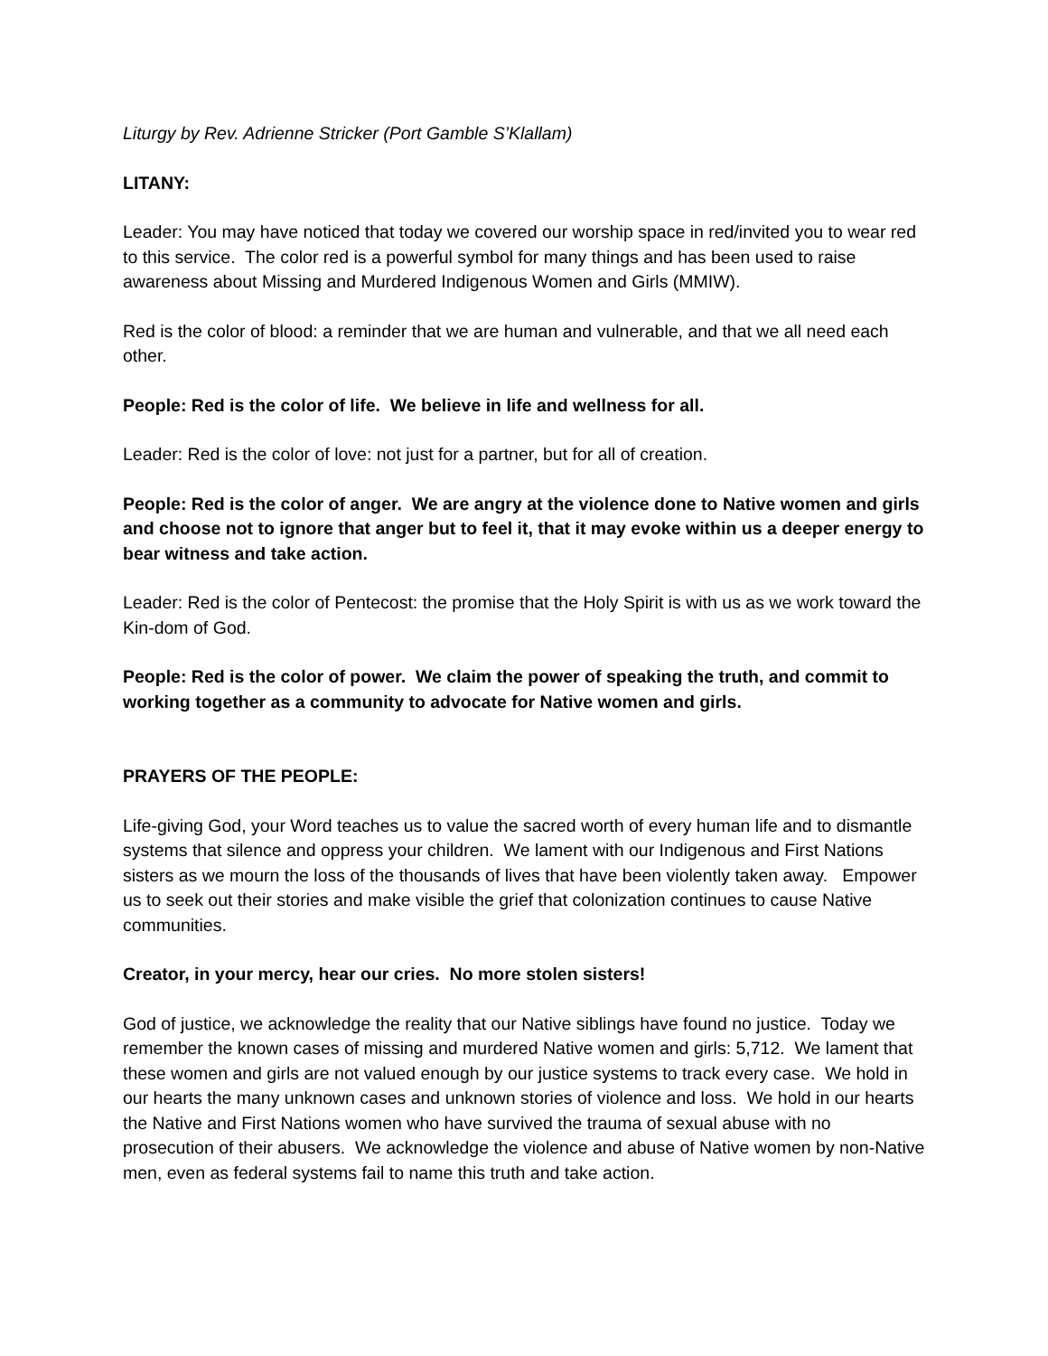Liturgy by Rev. Adrienne Stricker (Port Gamble S’Klallam)
LITANY:
Leader: You may have noticed that today we covered our worship space in red/invited you to wear red to this service. The color red is a powerful symbol for many things and has been used to raise awareness about Missing and Murdered Indigenous Women and Girls (MMIW).
Red is the color of blood: a reminder that we are human and vulnerable, and that we all need each other.
People: Red is the color of life. We believe in life and wellness for all.
Leader: Red is the color of love: not just for a partner, but for all of creation.
People: Red is the color of anger. We are angry at the violence done to Native women and girls and choose not to ignore that anger but to feel it, that it may evoke within us a deeper energy to bear witness and take action.
Leader: Red is the color of Pentecost: the promise that the Holy Spirit is with us as we work toward the Kin-dom of God.
People: Red is the color of power. We claim the power of speaking the truth, and commit to working together as a community to advocate for Native women and girls.
PRAYERS OF THE PEOPLE:
Life-giving God, your Word teaches us to value the sacred worth of every human life and to dismantle systems that silence and oppress your children. We lament with our Indigenous and First Nations sisters as we mourn the loss of the thousands of lives that have been violently taken away. Empower us to seek out their stories and make visible the grief that colonization continues to cause Native communities.
Creator, in your mercy, hear our cries. No more stolen sisters!
God of justice, we acknowledge the reality that our Native siblings have found no justice. Today we remember the known cases of missing and murdered Native women and girls: 5,712. We lament that these women and girls are not valued enough by our justice systems to track every case. We hold in our hearts the many unknown cases and unknown stories of violence and loss. We hold in our hearts the Native and First Nations women who have survived the trauma of sexual abuse with no prosecution of their abusers. We acknowledge the violence and abuse of Native women by non-Native men, even as federal systems fail to name this truth and take action.